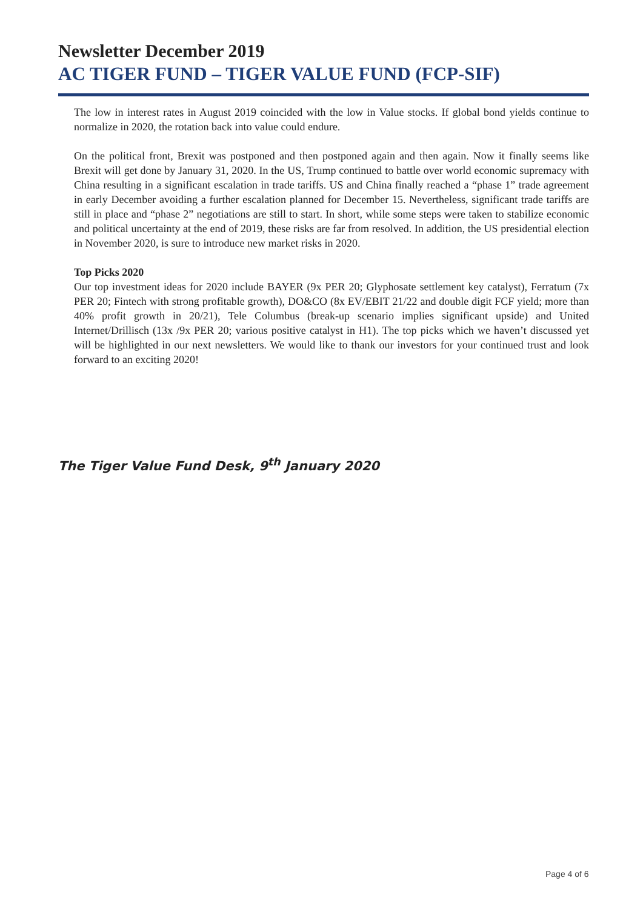Newsletter December 2019
AC TIGER FUND – TIGER VALUE FUND (FCP-SIF)
The low in interest rates in August 2019 coincided with the low in Value stocks. If global bond yields continue to normalize in 2020, the rotation back into value could endure.
On the political front, Brexit was postponed and then postponed again and then again. Now it finally seems like Brexit will get done by January 31, 2020. In the US, Trump continued to battle over world economic supremacy with China resulting in a significant escalation in trade tariffs. US and China finally reached a “phase 1” trade agreement in early December avoiding a further escalation planned for December 15. Nevertheless, significant trade tariffs are still in place and “phase 2” negotiations are still to start. In short, while some steps were taken to stabilize economic and political uncertainty at the end of 2019, these risks are far from resolved. In addition, the US presidential election in November 2020, is sure to introduce new market risks in 2020.
Top Picks 2020
Our top investment ideas for 2020 include BAYER (9x PER 20; Glyphosate settlement key catalyst), Ferratum (7x PER 20; Fintech with strong profitable growth), DO&CO (8x EV/EBIT 21/22 and double digit FCF yield; more than 40% profit growth in 20/21), Tele Columbus (break-up scenario implies significant upside) and United Internet/Drillisch (13x /9x PER 20; various positive catalyst in H1). The top picks which we haven’t discussed yet will be highlighted in our next newsletters. We would like to thank our investors for your continued trust and look forward to an exciting 2020!
The Tiger Value Fund Desk, 9<sup>th</sup> January 2020
Page 4 of 6